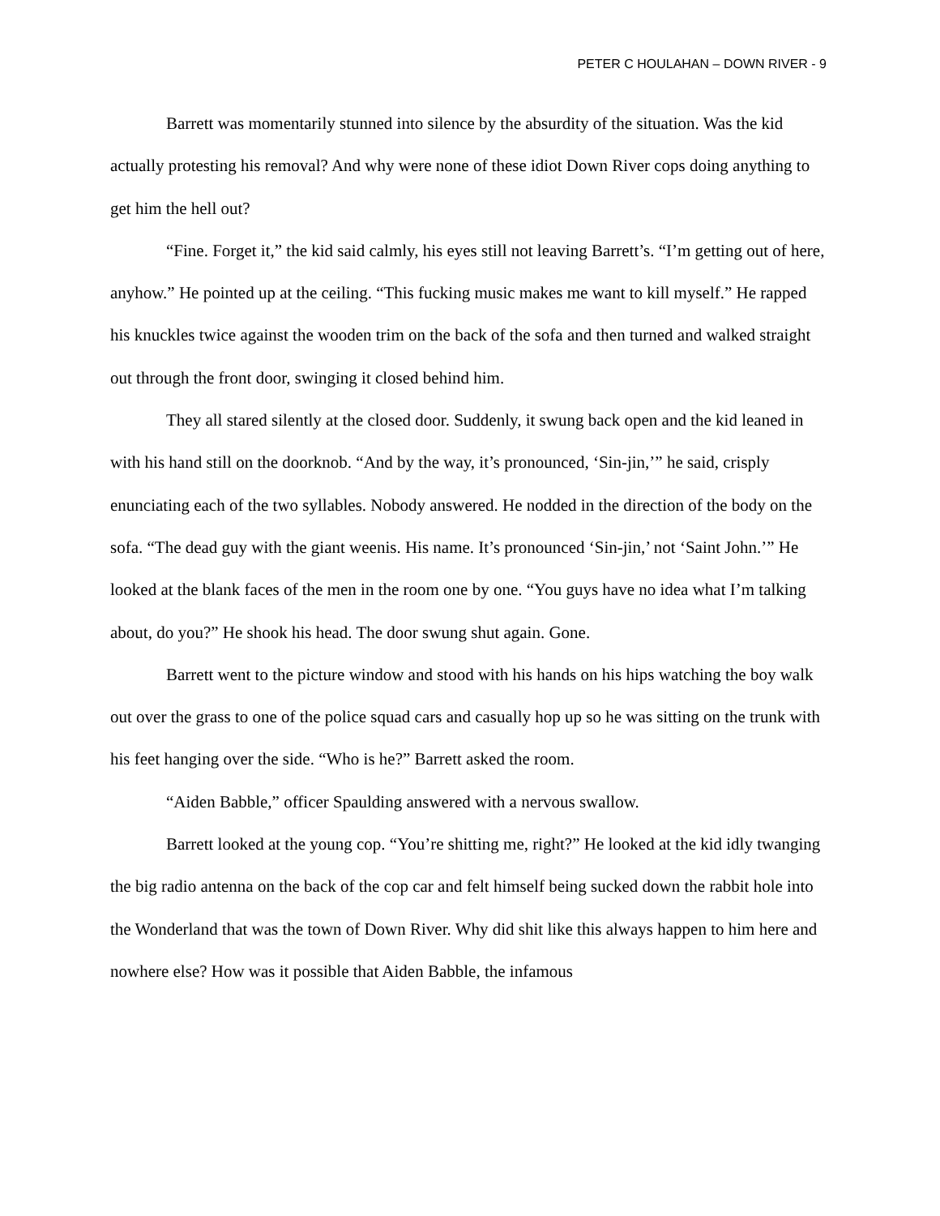PETER C HOULAHAN – DOWN RIVER - 9
Barrett was momentarily stunned into silence by the absurdity of the situation. Was the kid actually protesting his removal? And why were none of these idiot Down River cops doing anything to get him the hell out?
“Fine. Forget it,” the kid said calmly, his eyes still not leaving Barrett’s. “I’m getting out of here, anyhow.” He pointed up at the ceiling. “This fucking music makes me want to kill myself.” He rapped his knuckles twice against the wooden trim on the back of the sofa and then turned and walked straight out through the front door, swinging it closed behind him.
They all stared silently at the closed door. Suddenly, it swung back open and the kid leaned in with his hand still on the doorknob. “And by the way, it’s pronounced, ‘Sin-jin,’” he said, crisply enunciating each of the two syllables. Nobody answered. He nodded in the direction of the body on the sofa. “The dead guy with the giant weenis. His name. It’s pronounced ‘Sin-jin,’ not ‘Saint John.’” He looked at the blank faces of the men in the room one by one. “You guys have no idea what I’m talking about, do you?” He shook his head. The door swung shut again. Gone.
Barrett went to the picture window and stood with his hands on his hips watching the boy walk out over the grass to one of the police squad cars and casually hop up so he was sitting on the trunk with his feet hanging over the side. “Who is he?” Barrett asked the room.
“Aiden Babble,” officer Spaulding answered with a nervous swallow.
Barrett looked at the young cop. “You’re shitting me, right?” He looked at the kid idly twanging the big radio antenna on the back of the cop car and felt himself being sucked down the rabbit hole into the Wonderland that was the town of Down River. Why did shit like this always happen to him here and nowhere else? How was it possible that Aiden Babble, the infamous